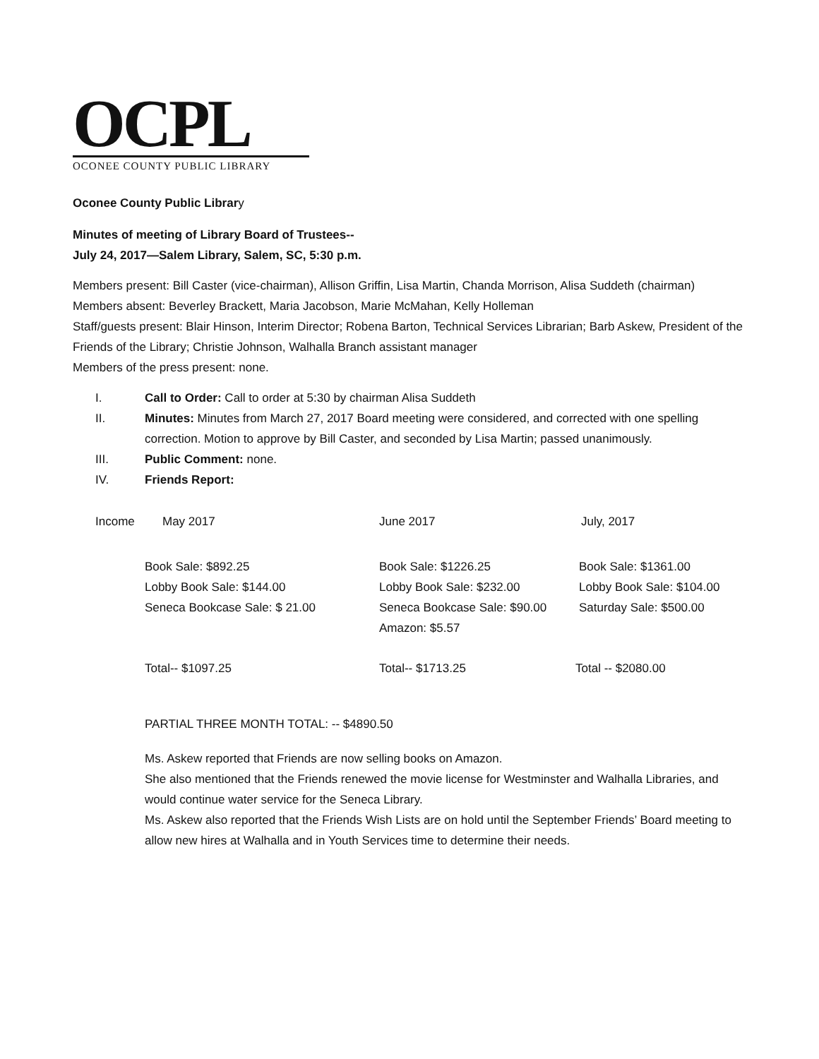OCPL
OCONEE COUNTY PUBLIC LIBRARY
Oconee County Public Library
Minutes of meeting of Library Board of Trustees--
July 24, 2017—Salem Library, Salem, SC, 5:30 p.m.
Members present: Bill Caster (vice-chairman), Allison Griffin, Lisa Martin, Chanda Morrison, Alisa Suddeth (chairman)
Members absent: Beverley Brackett, Maria Jacobson, Marie McMahan, Kelly Holleman
Staff/guests present: Blair Hinson, Interim Director; Robena Barton, Technical Services Librarian; Barb Askew, President of the Friends of the Library; Christie Johnson, Walhalla Branch assistant manager
Members of the press present: none.
I. Call to Order: Call to order at 5:30 by chairman Alisa Suddeth
II. Minutes: Minutes from March 27, 2017 Board meeting were considered, and corrected with one spelling correction. Motion to approve by Bill Caster, and seconded by Lisa Martin; passed unanimously.
III. Public Comment: none.
IV. Friends Report:
| Income | May 2017 | June 2017 | July, 2017 |
| | Book Sale: $892.25 Lobby Book Sale: $144.00 Seneca Bookcase Sale: $ 21.00 | Book Sale: $1226.25 Lobby Book Sale: $232.00 Seneca Bookcase Sale: $90.00 Amazon: $5.57 | Book Sale: $1361.00 Lobby Book Sale: $104.00 Saturday Sale: $500.00 |
| | Total-- $1097.25 | Total-- $1713.25 | Total -- $2080.00 |
PARTIAL THREE MONTH TOTAL: -- $4890.50
Ms. Askew reported that Friends are now selling books on Amazon.
She also mentioned that the Friends renewed the movie license for Westminster and Walhalla Libraries, and would continue water service for the Seneca Library.
Ms. Askew also reported that the Friends Wish Lists are on hold until the September Friends’ Board meeting to allow new hires at Walhalla and in Youth Services time to determine their needs.